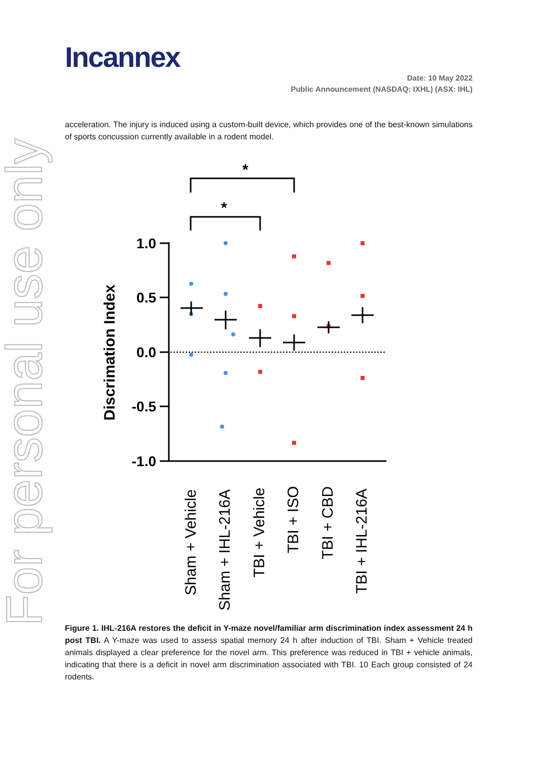Incannex
Date: 10 May 2022
Public Announcement (NASDAQ: IXHL) (ASX: IHL)
For personal use only
acceleration. The injury is induced using a custom-built device, which provides one of the best-known simulations of sports concussion currently available in a rodent model.
*
*
1.0
0.5
0.0
-0.5
-1.0
Discrimation Index
Sham + Vehicle
Sham + IHL-216A
TBI + Vehicle
TBI + ISO
TBI + CBD
TBI + IHL-216A
Figure 1. IHL-216A restores the deficit in Y-maze novel/familiar arm discrimination index assessment 24 h post TBI. A Y-maze was used to assess spatial memory 24 h after induction of TBI. Sham + Vehicle treated animals displayed a clear preference for the novel arm. This preference was reduced in TBI + vehicle animals, indicating that there is a deficit in novel arm discrimination associated with TBI. 10 Each group consisted of 24 rodents.